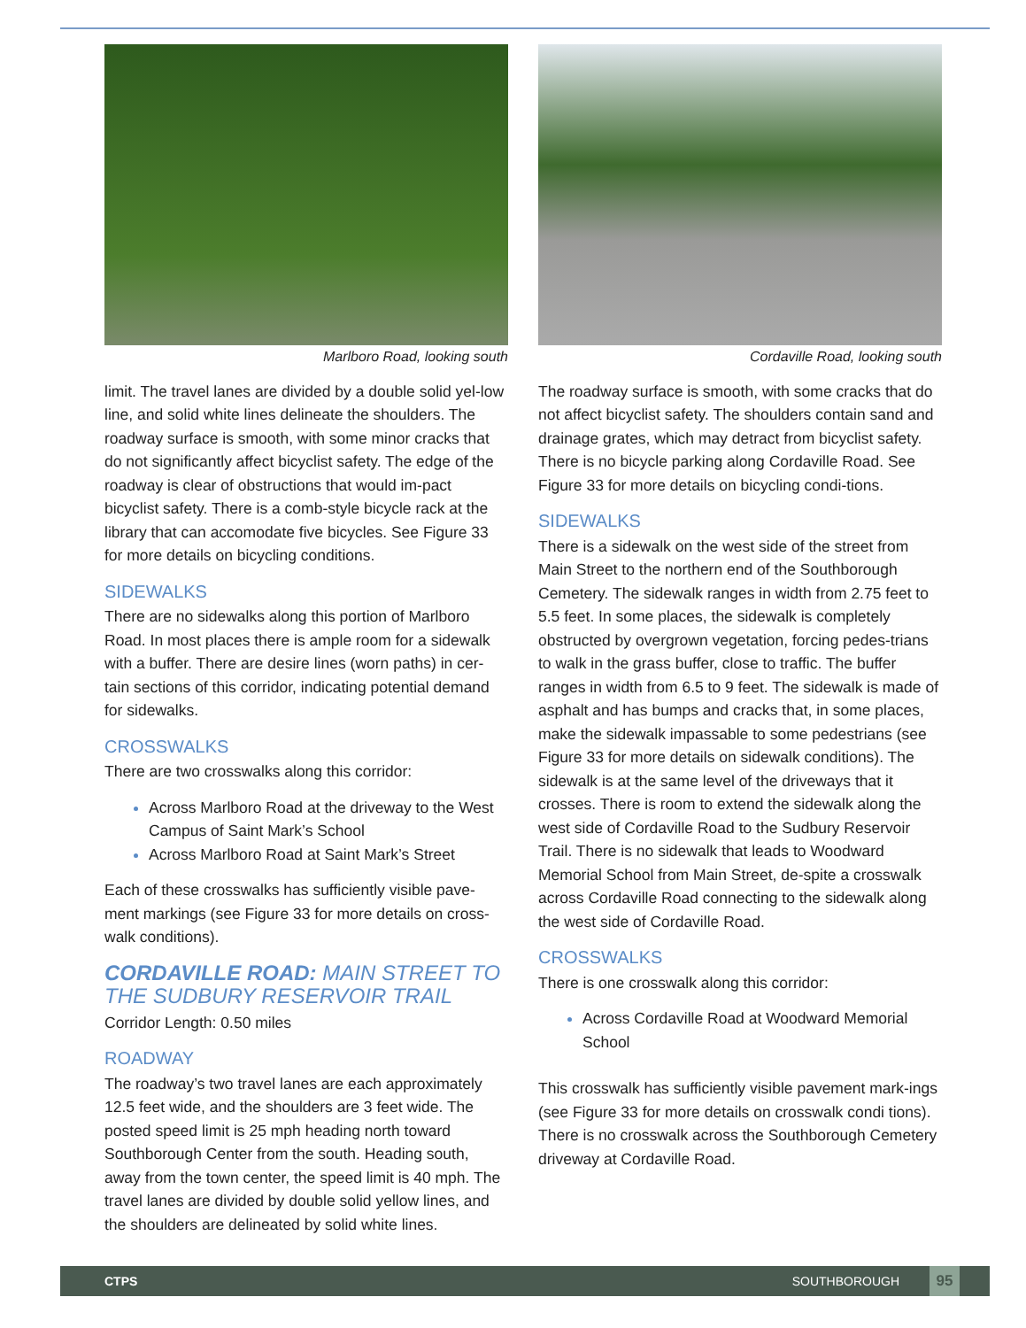Marlboro Road, looking south
limit. The travel lanes are divided by a double solid yel-low line, and solid white lines delineate the shoulders. The roadway surface is smooth, with some minor cracks that do not significantly affect bicyclist safety. The edge of the roadway is clear of obstructions that would im-pact bicyclist safety. There is a comb-style bicycle rack at the library that can accomodate five bicycles. See Figure 33 for more details on bicycling conditions.
SIDEWALKS
There are no sidewalks along this portion of Marlboro Road. In most places there is ample room for a sidewalk with a buffer. There are desire lines (worn paths) in cer-tain sections of this corridor, indicating potential demand for sidewalks.
CROSSWALKS
There are two crosswalks along this corridor:
Across Marlboro Road at the driveway to the West Campus of Saint Mark’s School
Across Marlboro Road at Saint Mark’s Street
Each of these crosswalks has sufficiently visible pave-ment markings (see Figure 33 for more details on cross-walk conditions).
CORDAVILLE ROAD: MAIN STREET TO THE SUDBURY RESERVOIR TRAIL
Corridor Length: 0.50 miles
ROADWAY
The roadway’s two travel lanes are each approximately 12.5 feet wide, and the shoulders are 3 feet wide. The posted speed limit is 25 mph heading north toward Southborough Center from the south. Heading south, away from the town center, the speed limit is 40 mph. The travel lanes are divided by double solid yellow lines, and the shoulders are delineated by solid white lines.
Cordaville Road, looking south
The roadway surface is smooth, with some cracks that do not affect bicyclist safety. The shoulders contain sand and drainage grates, which may detract from bicyclist safety. There is no bicycle parking along Cordaville Road. See Figure 33 for more details on bicycling condi-tions.
SIDEWALKS
There is a sidewalk on the west side of the street from Main Street to the northern end of the Southborough Cemetery. The sidewalk ranges in width from 2.75 feet to 5.5 feet. In some places, the sidewalk is completely obstructed by overgrown vegetation, forcing pedes-trians to walk in the grass buffer, close to traffic. The buffer ranges in width from 6.5 to 9 feet. The sidewalk is made of asphalt and has bumps and cracks that, in some places, make the sidewalk impassable to some pedestrians (see Figure 33 for more details on sidewalk conditions). The sidewalk is at the same level of the driveways that it crosses. There is room to extend the sidewalk along the west side of Cordaville Road to the Sudbury Reservoir Trail. There is no sidewalk that leads to Woodward Memorial School from Main Street, de-spite a crosswalk across Cordaville Road connecting to the sidewalk along the west side of Cordaville Road.
CROSSWALKS
There is one crosswalk along this corridor:
Across Cordaville Road at Woodward Memorial School
This crosswalk has sufficiently visible pavement mark-ings (see Figure 33 for more details on crosswalk condi tions). There is no crosswalk across the Southborough Cemetery driveway at Cordaville Road.
CTPS SOUTHBOROUGH 95